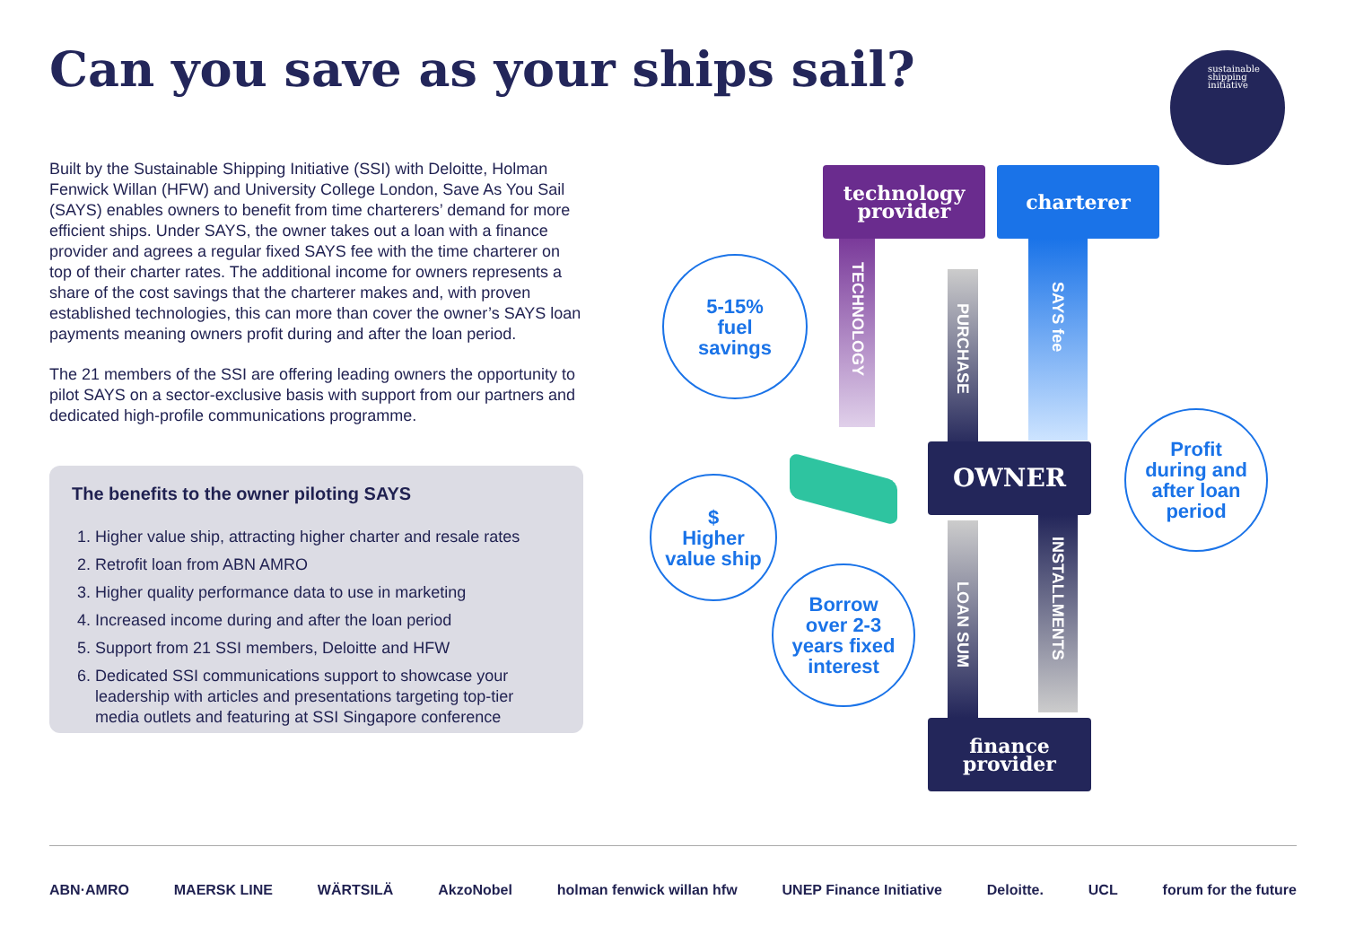Can you save as your ships sail?
sustainable
shipping
initiative
Built by the Sustainable Shipping Initiative (SSI) with Deloitte, Holman Fenwick Willan (HFW) and University College London, Save As You Sail (SAYS) enables owners to benefit from time charterers’ demand for more efficient ships. Under SAYS, the owner takes out a loan with a finance provider and agrees a regular fixed SAYS fee with the time charterer on top of their charter rates. The additional income for owners represents a share of the cost savings that the charterer makes and, with proven established technologies, this can more than cover the owner’s SAYS loan payments meaning owners profit during and after the loan period.
The 21 members of the SSI are offering leading owners the opportunity to pilot SAYS on a sector-exclusive basis with support from our partners and dedicated high-profile communications programme.
The benefits to the owner piloting SAYS
1. Higher value ship, attracting higher charter and resale rates
2. Retrofit loan from ABN AMRO
3. Higher quality performance data to use in marketing
4. Increased income during and after the loan period
5. Support from 21 SSI members, Deloitte and HFW
6. Dedicated SSI communications support to showcase your leadership with articles and presentations targeting top-tier media outlets and featuring at SSI Singapore conference
technology
provider
charterer
TECHNOLOGY
PURCHASE
SAYS fee
OWNER
LOAN SUM
INSTALLMENTS
finance
provider
5-15%
fuel
savings
$
Higher
value ship
Borrow
over 2-3
years fixed
interest
Profit
during and
after loan
period
ABN·AMRO MAERSK LINE WÄRTSILÄ AkzoNobel holman fenwick willan hfw UNEP Finance Initiative Deloitte. UCL forum for the future